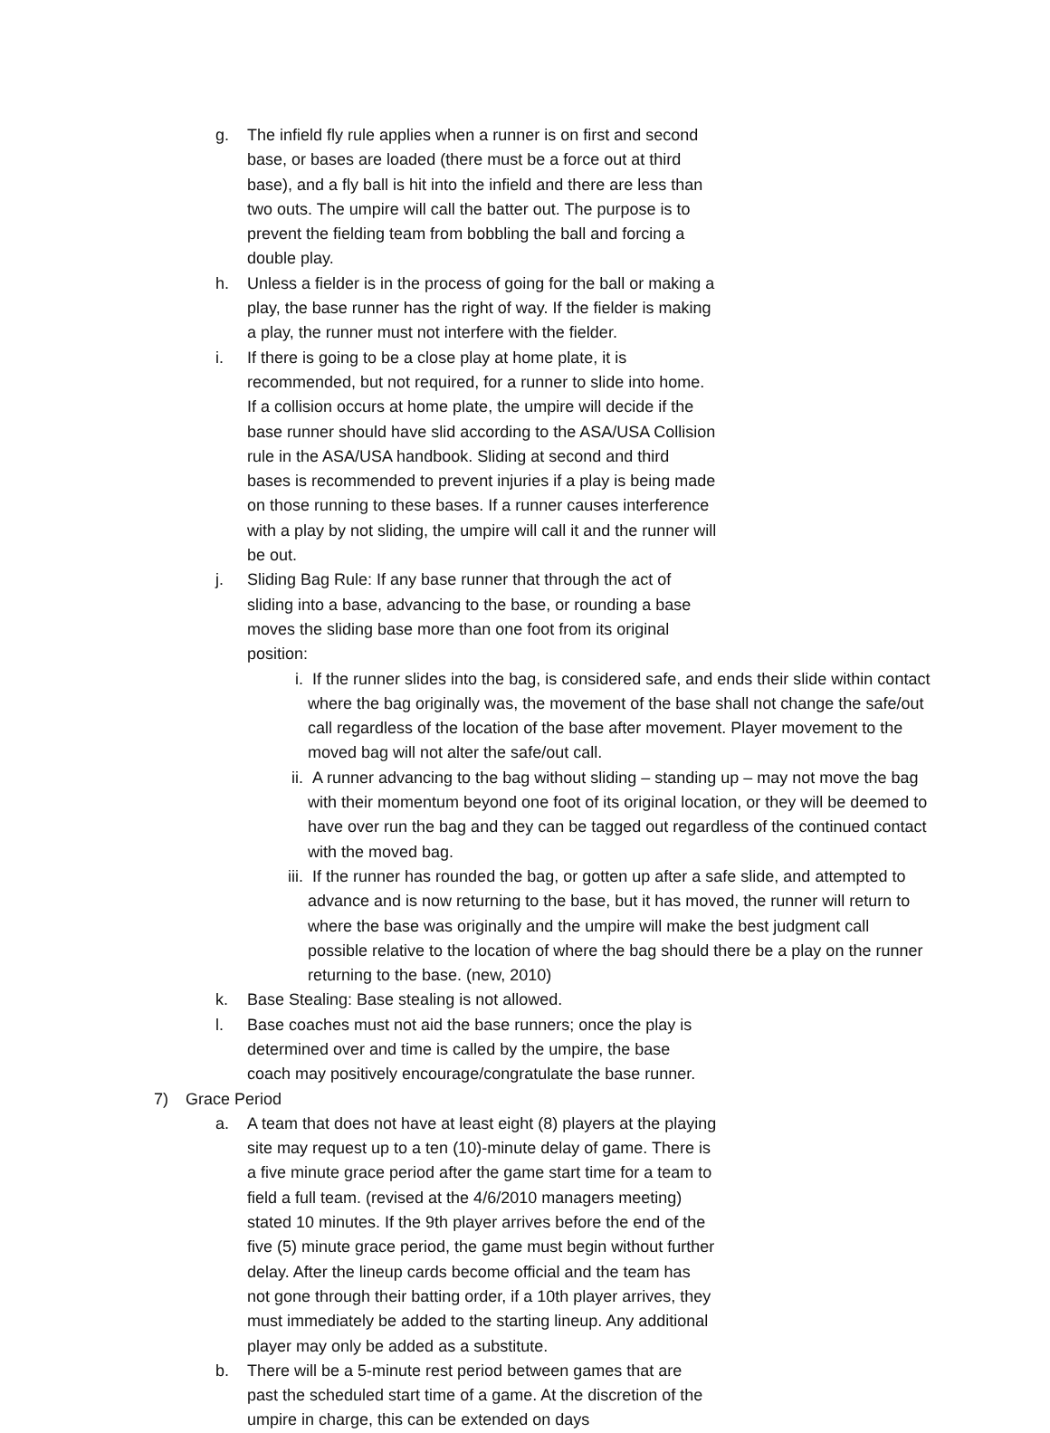g. The infield fly rule applies when a runner is on first and second base, or bases are loaded (there must be a force out at third base), and a fly ball is hit into the infield and there are less than two outs. The umpire will call the batter out. The purpose is to prevent the fielding team from bobbling the ball and forcing a double play.
h. Unless a fielder is in the process of going for the ball or making a play, the base runner has the right of way. If the fielder is making a play, the runner must not interfere with the fielder.
i. If there is going to be a close play at home plate, it is recommended, but not required, for a runner to slide into home. If a collision occurs at home plate, the umpire will decide if the base runner should have slid according to the ASA/USA Collision rule in the ASA/USA handbook. Sliding at second and third bases is recommended to prevent injuries if a play is being made on those running to these bases. If a runner causes interference with a play by not sliding, the umpire will call it and the runner will be out.
j. Sliding Bag Rule: If any base runner that through the act of sliding into a base, advancing to the base, or rounding a base moves the sliding base more than one foot from its original position:
i. If the runner slides into the bag, is considered safe, and ends their slide within contact where the bag originally was, the movement of the base shall not change the safe/out call regardless of the location of the base after movement. Player movement to the moved bag will not alter the safe/out call.
ii. A runner advancing to the bag without sliding – standing up – may not move the bag with their momentum beyond one foot of its original location, or they will be deemed to have over run the bag and they can be tagged out regardless of the continued contact with the moved bag.
iii.
If the runner has rounded the bag, or gotten up after a safe slide, and attempted to advance and is now returning to the base, but it has moved, the runner will return to where the base was originally and the umpire will make the best judgment call possible relative to the location of where the bag should there be a play on the runner returning to the base. (new, 2010)
k. Base Stealing: Base stealing is not allowed.
l. Base coaches must not aid the base runners; once the play is determined over and time is called by the umpire, the base coach may positively encourage/congratulate the base runner.
7) Grace Period
a. A team that does not have at least eight (8) players at the playing site may request up to a ten (10)-minute delay of game. There is a five minute grace period after the game start time for a team to field a full team. (revised at the 4/6/2010 managers meeting) stated 10 minutes. If the 9th player arrives before the end of the five (5) minute grace period, the game must begin without further delay. After the lineup cards become official and the team has not gone through their batting order, if a 10th player arrives, they must immediately be added to the starting lineup. Any additional player may only be added as a substitute.
b. There will be a 5-minute rest period between games that are past the scheduled start time of a game. At the discretion of the umpire in charge, this can be extended on days